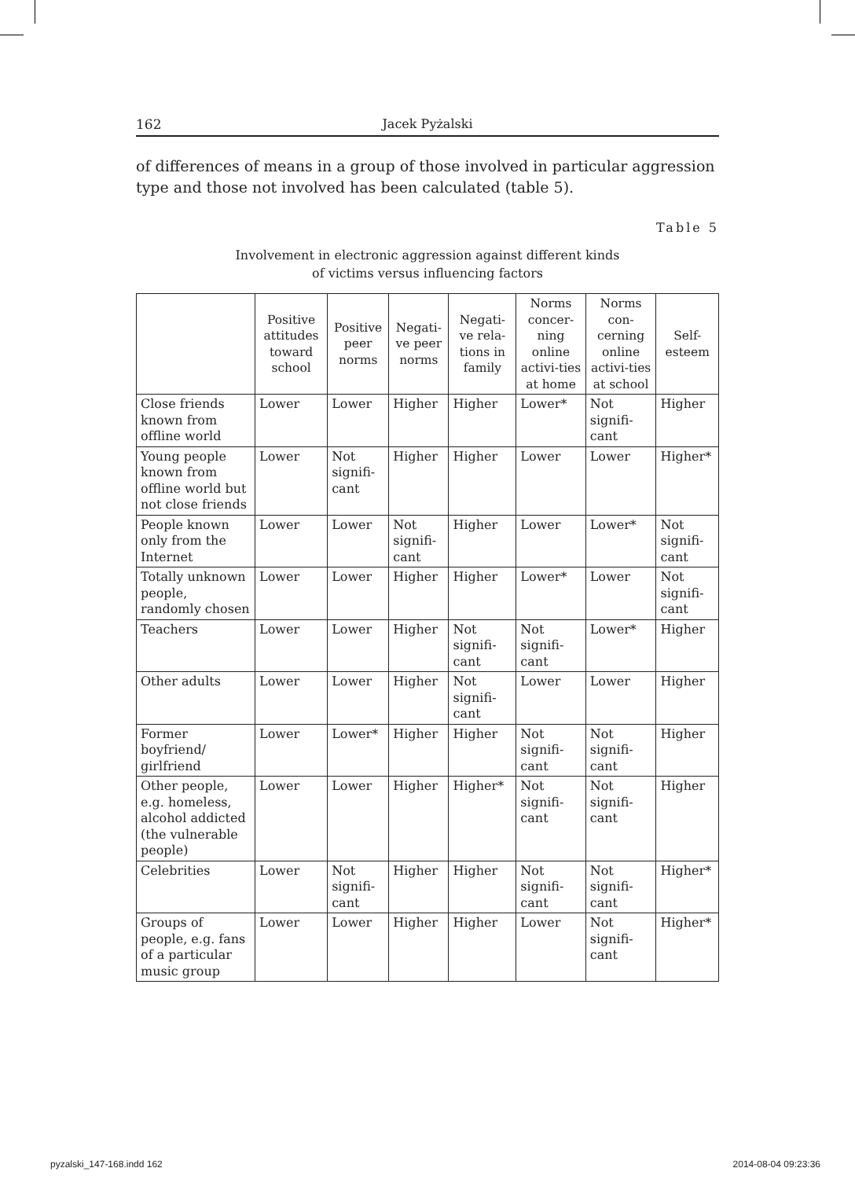162 Jacek Pyżalski
of differences of means in a group of those involved in particular aggression type and those not involved has been calculated (table 5).
Table 5
Involvement in electronic aggression against different kinds
of victims versus influencing factors
| | Positive attitudes toward school | Positive peer norms | Negati-ve peer norms | Negati-ve rela-tions in family | Norms concer-ning online activi-ties at home | Norms con-cerning online activi-ties at school | Self-esteem |
| --- | --- | --- | --- | --- | --- | --- | --- |
| Close friends known from offline world | Lower | Lower | Higher | Higher | Lower* | Not signifi-cant | Higher |
| Young people known from offline world but not close friends | Lower | Not signifi-cant | Higher | Higher | Lower | Lower | Higher* |
| People known only from the Internet | Lower | Lower | Not signifi-cant | Higher | Lower | Lower* | Not signifi-cant |
| Totally unknown people, randomly chosen | Lower | Lower | Higher | Higher | Lower* | Lower | Not signifi-cant |
| Teachers | Lower | Lower | Higher | Not signifi-cant | Not signifi-cant | Lower* | Higher |
| Other adults | Lower | Lower | Higher | Not signifi-cant | Lower | Lower | Higher |
| Former boyfriend/ girlfriend | Lower | Lower* | Higher | Higher | Not signifi-cant | Not signifi-cant | Higher |
| Other people, e.g. homeless, alcohol addicted (the vulnerable people) | Lower | Lower | Higher | Higher* | Not signifi-cant | Not signifi-cant | Higher |
| Celebrities | Lower | Not signifi-cant | Higher | Higher | Not signifi-cant | Not signifi-cant | Higher* |
| Groups of people, e.g. fans of a particular music group | Lower | Lower | Higher | Higher | Lower | Not signifi-cant | Higher* |
pyzalski_147-168.indd 162 2014-08-04 09:23:36